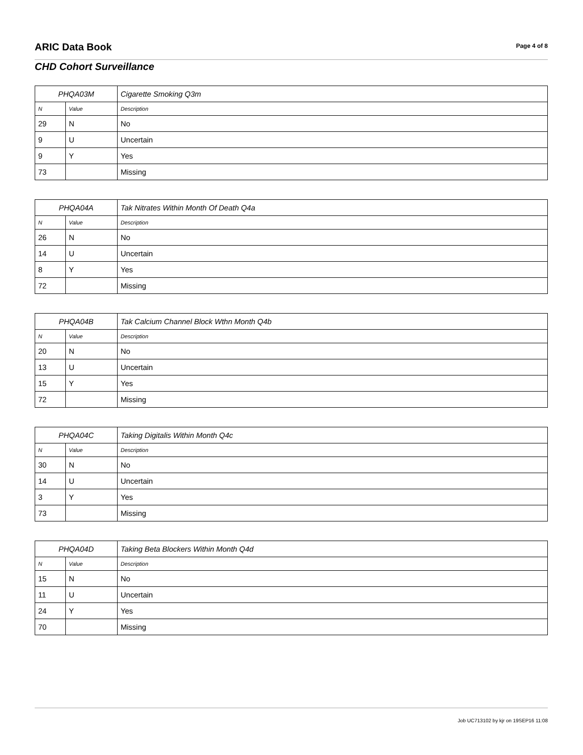ARIC Data Book Page 4 of 8
CHD Cohort Surveillance
| PHQA03M | | Cigarette Smoking Q3m |
| N | Value | Description |
| 29 | N | No |
| 9 | U | Uncertain |
| 9 | Y | Yes |
| 73 | | Missing |
| PHQA04A | | Tak Nitrates Within Month Of Death Q4a |
| N | Value | Description |
| 26 | N | No |
| 14 | U | Uncertain |
| 8 | Y | Yes |
| 72 | | Missing |
| PHQA04B | | Tak Calcium Channel Block Wthn Month Q4b |
| N | Value | Description |
| 20 | N | No |
| 13 | U | Uncertain |
| 15 | Y | Yes |
| 72 | | Missing |
| PHQA04C | | Taking Digitalis Within Month Q4c |
| N | Value | Description |
| 30 | N | No |
| 14 | U | Uncertain |
| 3 | Y | Yes |
| 73 | | Missing |
| PHQA04D | | Taking Beta Blockers Within Month Q4d |
| N | Value | Description |
| 15 | N | No |
| 11 | U | Uncertain |
| 24 | Y | Yes |
| 70 | | Missing |
Job UC713102 by kjr on 19SEP16 11:08